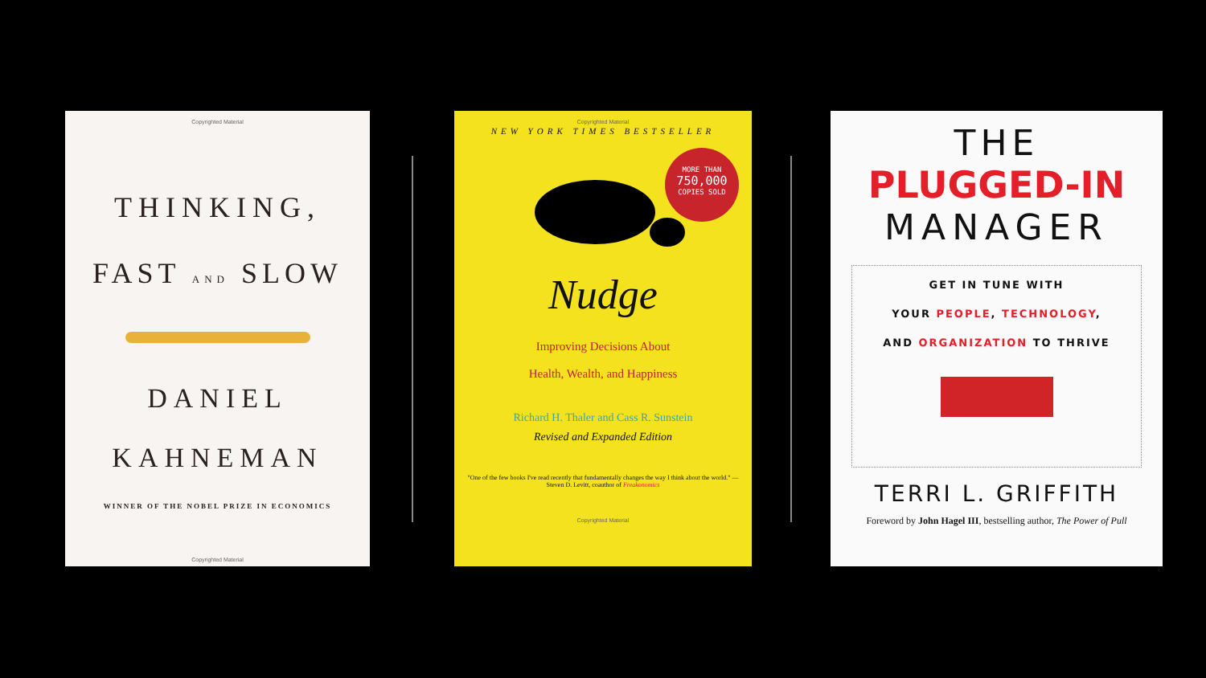Copyrighted Material
THINKING,
FAST AND SLOW
DANIEL
KAHNEMAN
WINNER OF THE NOBEL PRIZE IN ECONOMICS
Copyrighted Material
Copyrighted Material
NEW YORK TIMES BESTSELLER
MORE THAN
750,000
COPIES SOLD
Nudge
Improving Decisions About
Health, Wealth, and Happiness
Richard H. Thaler and Cass R. Sunstein
Revised and Expanded Edition
"One of the few books I've read recently that fundamentally changes the way I think about the world." —Steven D. Levitt, coauthor of Freakonomics
Copyrighted Material
THE
PLUGGED-IN
MANAGER
GET IN TUNE WITH
YOUR PEOPLE, TECHNOLOGY,
AND ORGANIZATION TO THRIVE
TERRI L. GRIFFITH
Foreword by John Hagel III, bestselling author, The Power of Pull